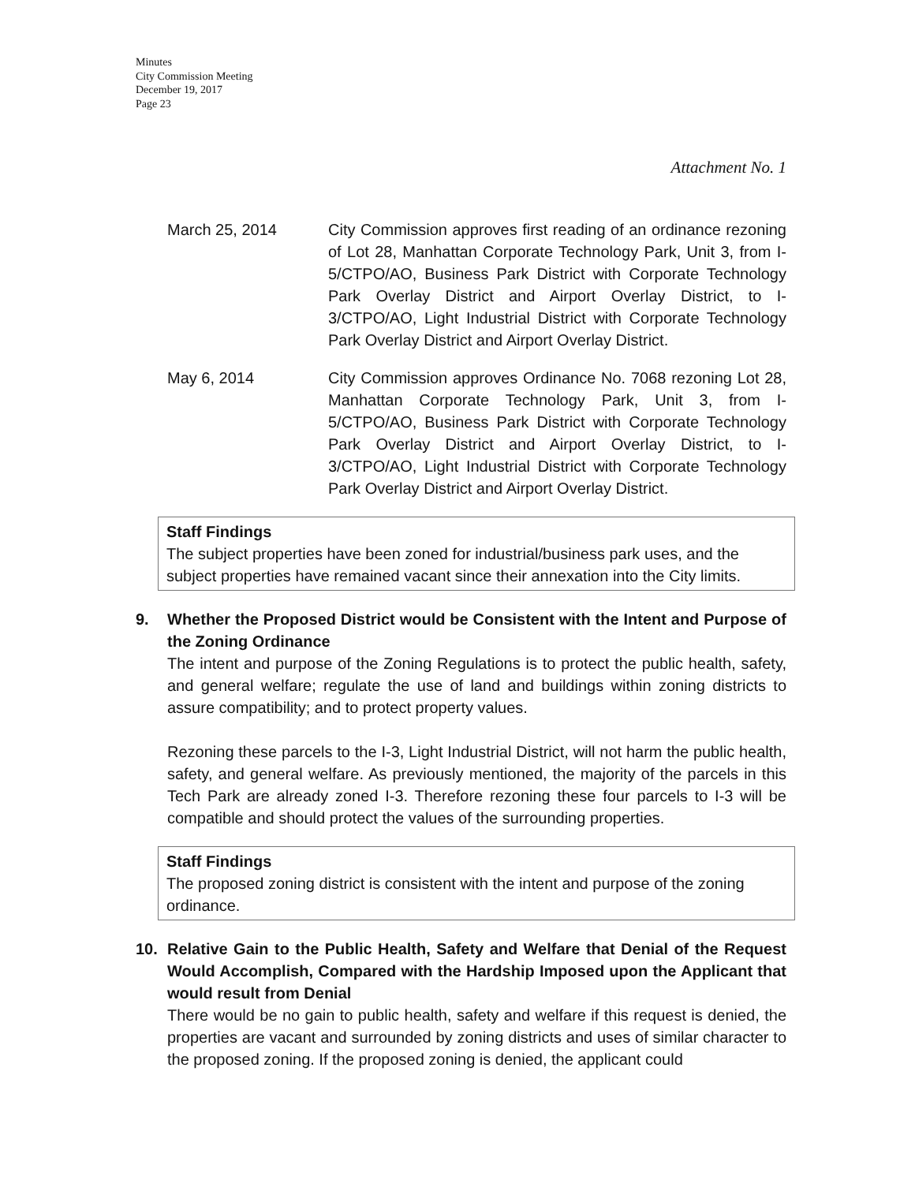Minutes
City Commission Meeting
December 19, 2017
Page 23
Attachment No. 1
March 25, 2014 City Commission approves first reading of an ordinance rezoning of Lot 28, Manhattan Corporate Technology Park, Unit 3, from I-5/CTPO/AO, Business Park District with Corporate Technology Park Overlay District and Airport Overlay District, to I-3/CTPO/AO, Light Industrial District with Corporate Technology Park Overlay District and Airport Overlay District.
May 6, 2014 City Commission approves Ordinance No. 7068 rezoning Lot 28, Manhattan Corporate Technology Park, Unit 3, from I-5/CTPO/AO, Business Park District with Corporate Technology Park Overlay District and Airport Overlay District, to I-3/CTPO/AO, Light Industrial District with Corporate Technology Park Overlay District and Airport Overlay District.
Staff Findings
The subject properties have been zoned for industrial/business park uses, and the subject properties have remained vacant since their annexation into the City limits.
9. Whether the Proposed District would be Consistent with the Intent and Purpose of the Zoning Ordinance
The intent and purpose of the Zoning Regulations is to protect the public health, safety, and general welfare; regulate the use of land and buildings within zoning districts to assure compatibility; and to protect property values.
Rezoning these parcels to the I-3, Light Industrial District, will not harm the public health, safety, and general welfare. As previously mentioned, the majority of the parcels in this Tech Park are already zoned I-3. Therefore rezoning these four parcels to I-3 will be compatible and should protect the values of the surrounding properties.
Staff Findings
The proposed zoning district is consistent with the intent and purpose of the zoning ordinance.
10. Relative Gain to the Public Health, Safety and Welfare that Denial of the Request Would Accomplish, Compared with the Hardship Imposed upon the Applicant that would result from Denial
There would be no gain to public health, safety and welfare if this request is denied, the properties are vacant and surrounded by zoning districts and uses of similar character to the proposed zoning. If the proposed zoning is denied, the applicant could